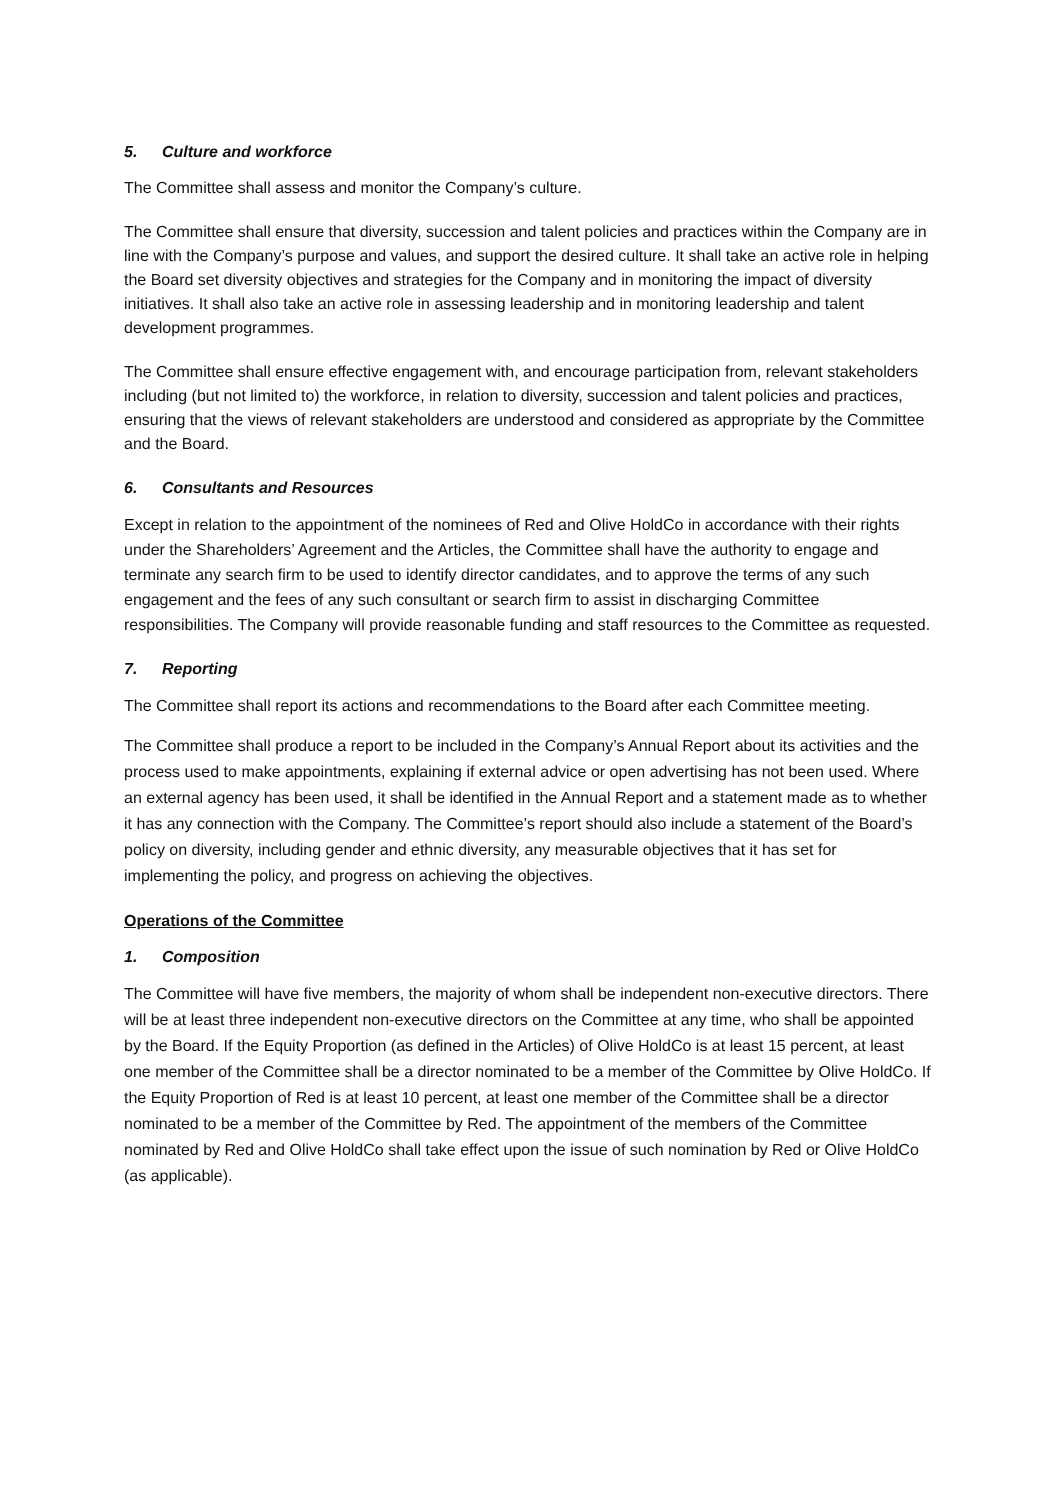5. Culture and workforce
The Committee shall assess and monitor the Company’s culture.
The Committee shall ensure that diversity, succession and talent policies and practices within the Company are in line with the Company’s purpose and values, and support the desired culture. It shall take an active role in helping the Board set diversity objectives and strategies for the Company and in monitoring the impact of diversity initiatives. It shall also take an active role in assessing leadership and in monitoring leadership and talent development programmes.
The Committee shall ensure effective engagement with, and encourage participation from, relevant stakeholders including (but not limited to) the workforce, in relation to diversity, succession and talent policies and practices, ensuring that the views of relevant stakeholders are understood and considered as appropriate by the Committee and the Board.
6. Consultants and Resources
Except in relation to the appointment of the nominees of Red and Olive HoldCo in accordance with their rights under the Shareholders’ Agreement and the Articles, the Committee shall have the authority to engage and terminate any search firm to be used to identify director candidates, and to approve the terms of any such engagement and the fees of any such consultant or search firm to assist in discharging Committee responsibilities. The Company will provide reasonable funding and staff resources to the Committee as requested.
7. Reporting
The Committee shall report its actions and recommendations to the Board after each Committee meeting.
The Committee shall produce a report to be included in the Company’s Annual Report about its activities and the process used to make appointments, explaining if external advice or open advertising has not been used. Where an external agency has been used, it shall be identified in the Annual Report and a statement made as to whether it has any connection with the Company. The Committee’s report should also include a statement of the Board’s policy on diversity, including gender and ethnic diversity, any measurable objectives that it has set for implementing the policy, and progress on achieving the objectives.
Operations of the Committee
1. Composition
The Committee will have five members, the majority of whom shall be independent non-executive directors. There will be at least three independent non-executive directors on the Committee at any time, who shall be appointed by the Board. If the Equity Proportion (as defined in the Articles) of Olive HoldCo is at least 15 percent, at least one member of the Committee shall be a director nominated to be a member of the Committee by Olive HoldCo. If the Equity Proportion of Red is at least 10 percent, at least one member of the Committee shall be a director nominated to be a member of the Committee by Red. The appointment of the members of the Committee nominated by Red and Olive HoldCo shall take effect upon the issue of such nomination by Red or Olive HoldCo (as applicable).